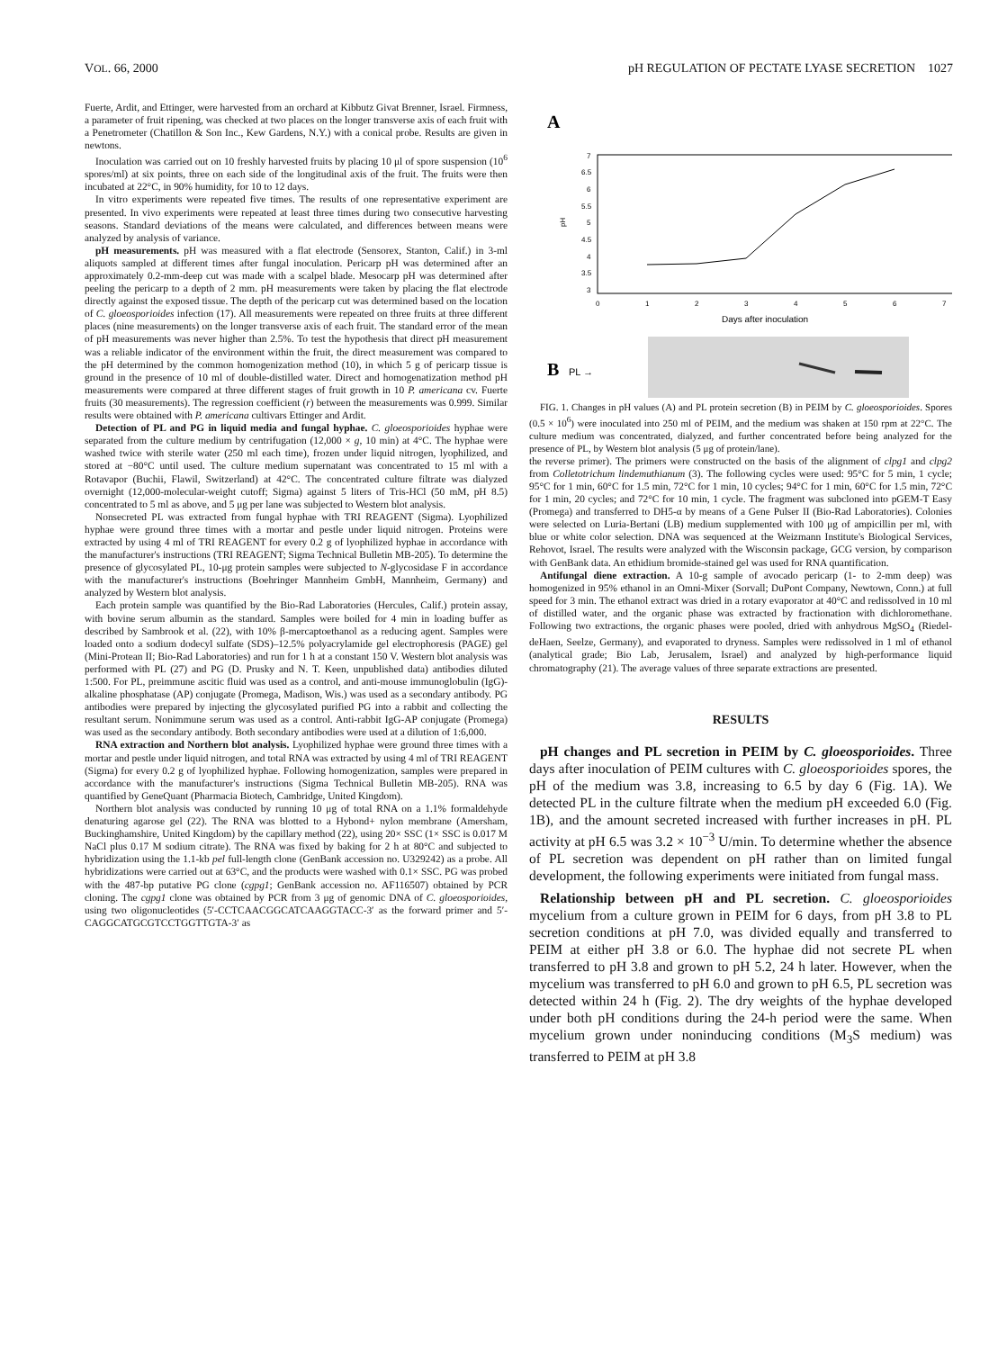VOL. 66, 2000 pH REGULATION OF PECTATE LYASE SECRETION 1027
Fuerte, Ardit, and Ettinger, were harvested from an orchard at Kibbutz Givat Brenner, Israel. Firmness, a parameter of fruit ripening, was checked at two places on the longer transverse axis of each fruit with a Penetrometer (Chatillon & Son Inc., Kew Gardens, N.Y.) with a conical probe. Results are given in newtons.
Inoculation was carried out on 10 freshly harvested fruits by placing 10 μl of spore suspension (10<sup>6</sup> spores/ml) at six points, three on each side of the longitudinal axis of the fruit. The fruits were then incubated at 22°C, in 90% humidity, for 10 to 12 days.
In vitro experiments were repeated five times. The results of one representative experiment are presented. In vivo experiments were repeated at least three times during two consecutive harvesting seasons. Standard deviations of the means were calculated, and differences between means were analyzed by analysis of variance.
pH measurements. pH was measured with a flat electrode (Sensorex, Stanton, Calif.) in 3-ml aliquots sampled at different times after fungal inoculation. Pericarp pH was determined after an approximately 0.2-mm-deep cut was made with a scalpel blade. Mesocarp pH was determined after peeling the pericarp to a depth of 2 mm. pH measurements were taken by placing the flat electrode directly against the exposed tissue. The depth of the pericarp cut was determined based on the location of C. gloeosporioides infection (17). All measurements were repeated on three fruits at three different places (nine measurements) on the longer transverse axis of each fruit. The standard error of the mean of pH measurements was never higher than 2.5%. To test the hypothesis that direct pH measurement was a reliable indicator of the environment within the fruit, the direct measurement was compared to the pH determined by the common homogenization method (10), in which 5 g of pericarp tissue is ground in the presence of 10 ml of double-distilled water. Direct and homogenatization method pH measurements were compared at three different stages of fruit growth in 10 P. americana cv. Fuerte fruits (30 measurements). The regression coefficient (r) between the measurements was 0.999. Similar results were obtained with P. americana cultivars Ettinger and Ardit.
Detection of PL and PG in liquid media and fungal hyphae. C. gloeosporioides hyphae were separated from the culture medium by centrifugation (12,000 × g, 10 min) at 4°C. The hyphae were washed twice with sterile water (250 ml each time), frozen under liquid nitrogen, lyophilized, and stored at −80°C until used. The culture medium supernatant was concentrated to 15 ml with a Rotavapor (Buchii, Flawil, Switzerland) at 42°C. The concentrated culture filtrate was dialyzed overnight (12,000-molecular-weight cutoff; Sigma) against 5 liters of Tris-HCl (50 mM, pH 8.5) concentrated to 5 ml as above, and 5 μg per lane was subjected to Western blot analysis.
Nonsecreted PL was extracted from fungal hyphae with TRI REAGENT (Sigma). Lyophilized hyphae were ground three times with a mortar and pestle under liquid nitrogen. Proteins were extracted by using 4 ml of TRI REAGENT for every 0.2 g of lyophilized hyphae in accordance with the manufacturer's instructions (TRI REAGENT; Sigma Technical Bulletin MB-205). To determine the presence of glycosylated PL, 10-μg protein samples were subjected to N-glycosidase F in accordance with the manufacturer's instructions (Boehringer Mannheim GmbH, Mannheim, Germany) and analyzed by Western blot analysis.
Each protein sample was quantified by the Bio-Rad Laboratories (Hercules, Calif.) protein assay, with bovine serum albumin as the standard. Samples were boiled for 4 min in loading buffer as described by Sambrook et al. (22), with 10% β-mercaptoethanol as a reducing agent. Samples were loaded onto a sodium dodecyl sulfate (SDS)–12.5% polyacrylamide gel electrophoresis (PAGE) gel (Mini-Protean II; Bio-Rad Laboratories) and run for 1 h at a constant 150 V. Western blot analysis was performed with PL (27) and PG (D. Prusky and N. T. Keen, unpublished data) antibodies diluted 1:500. For PL, preimmune ascitic fluid was used as a control, and anti-mouse immunoglobulin (IgG)-alkaline phosphatase (AP) conjugate (Promega, Madison, Wis.) was used as a secondary antibody. PG antibodies were prepared by injecting the glycosylated purified PG into a rabbit and collecting the resultant serum. Nonimmune serum was used as a control. Anti-rabbit IgG-AP conjugate (Promega) was used as the secondary antibody. Both secondary antibodies were used at a dilution of 1:6,000.
RNA extraction and Northern blot analysis. Lyophilized hyphae were ground three times with a mortar and pestle under liquid nitrogen, and total RNA was extracted by using 4 ml of TRI REAGENT (Sigma) for every 0.2 g of lyophilized hyphae. Following homogenization, samples were prepared in accordance with the manufacturer's instructions (Sigma Technical Bulletin MB-205). RNA was quantified by GeneQuant (Pharmacia Biotech, Cambridge, United Kingdom).
Northern blot analysis was conducted by running 10 μg of total RNA on a 1.1% formaldehyde denaturing agarose gel (22). The RNA was blotted to a Hybond+ nylon membrane (Amersham, Buckinghamshire, United Kingdom) by the capillary method (22), using 20× SSC (1× SSC is 0.017 M NaCl plus 0.17 M sodium citrate). The RNA was fixed by baking for 2 h at 80°C and subjected to hybridization using the 1.1-kb pel full-length clone (GenBank accession no. U329242) as a probe. All hybridizations were carried out at 63°C, and the products were washed with 0.1× SSC. PG was probed with the 487-bp putative PG clone (cgpg1; GenBank accession no. AF116507) obtained by PCR cloning. The cgpg1 clone was obtained by PCR from 3 μg of genomic DNA of C. gloeosporioides, using two oligonucleotides (5′-CCTCAACGGCATCAAGGTACC-3′ as the forward primer and 5′-CAGGCATGCGTCCTGGTTGTA-3′ as
A
7
6.5
6
5.5
5
4.5
4
3.5
3
pH
0
1
2
3
4
5
6
7
Days after inoculation
B
PL →
FIG. 1. Changes in pH values (A) and PL protein secretion (B) in PEIM by C. gloeosporioides. Spores (0.5 × 10<sup>6</sup>) were inoculated into 250 ml of PEIM, and the medium was shaken at 150 rpm at 22°C. The culture medium was concentrated, dialyzed, and further concentrated before being analyzed for the presence of PL, by Western blot analysis (5 μg of protein/lane).
the reverse primer). The primers were constructed on the basis of the alignment of clpg1 and clpg2 from Colletotrichum lindemuthianum (3). The following cycles were used: 95°C for 5 min, 1 cycle; 95°C for 1 min, 60°C for 1.5 min, 72°C for 1 min, 10 cycles; 94°C for 1 min, 60°C for 1.5 min, 72°C for 1 min, 20 cycles; and 72°C for 10 min, 1 cycle. The fragment was subcloned into pGEM-T Easy (Promega) and transferred to DH5-α by means of a Gene Pulser II (Bio-Rad Laboratories). Colonies were selected on Luria-Bertani (LB) medium supplemented with 100 μg of ampicillin per ml, with blue or white color selection. DNA was sequenced at the Weizmann Institute's Biological Services, Rehovot, Israel. The results were analyzed with the Wisconsin package, GCG version, by comparison with GenBank data. An ethidium bromide-stained gel was used for RNA quantification.
Antifungal diene extraction. A 10-g sample of avocado pericarp (1- to 2-mm deep) was homogenized in 95% ethanol in an Omni-Mixer (Sorvall; DuPont Company, Newtown, Conn.) at full speed for 3 min. The ethanol extract was dried in a rotary evaporator at 40°C and redissolved in 10 ml of distilled water, and the organic phase was extracted by fractionation with dichloromethane. Following two extractions, the organic phases were pooled, dried with anhydrous MgSO<sub>4</sub> (Riedel-deHaen, Seelze, Germany), and evaporated to dryness. Samples were redissolved in 1 ml of ethanol (analytical grade; Bio Lab, Jerusalem, Israel) and analyzed by high-performance liquid chromatography (21). The average values of three separate extractions are presented.
RESULTS
pH changes and PL secretion in PEIM by C. gloeosporioides. Three days after inoculation of PEIM cultures with C. gloeosporioides spores, the pH of the medium was 3.8, increasing to 6.5 by day 6 (Fig. 1A). We detected PL in the culture filtrate when the medium pH exceeded 6.0 (Fig. 1B), and the amount secreted increased with further increases in pH. PL activity at pH 6.5 was 3.2 × 10<sup>−3</sup> U/min. To determine whether the absence of PL secretion was dependent on pH rather than on limited fungal development, the following experiments were initiated from fungal mass.
Relationship between pH and PL secretion. C. gloeosporioides mycelium from a culture grown in PEIM for 6 days, from pH 3.8 to PL secretion conditions at pH 7.0, was divided equally and transferred to PEIM at either pH 3.8 or 6.0. The hyphae did not secrete PL when transferred to pH 3.8 and grown to pH 5.2, 24 h later. However, when the mycelium was transferred to pH 6.0 and grown to pH 6.5, PL secretion was detected within 24 h (Fig. 2). The dry weights of the hyphae developed under both pH conditions during the 24-h period were the same. When mycelium grown under noninducing conditions (M<sub>3</sub>S medium) was transferred to PEIM at pH 3.8